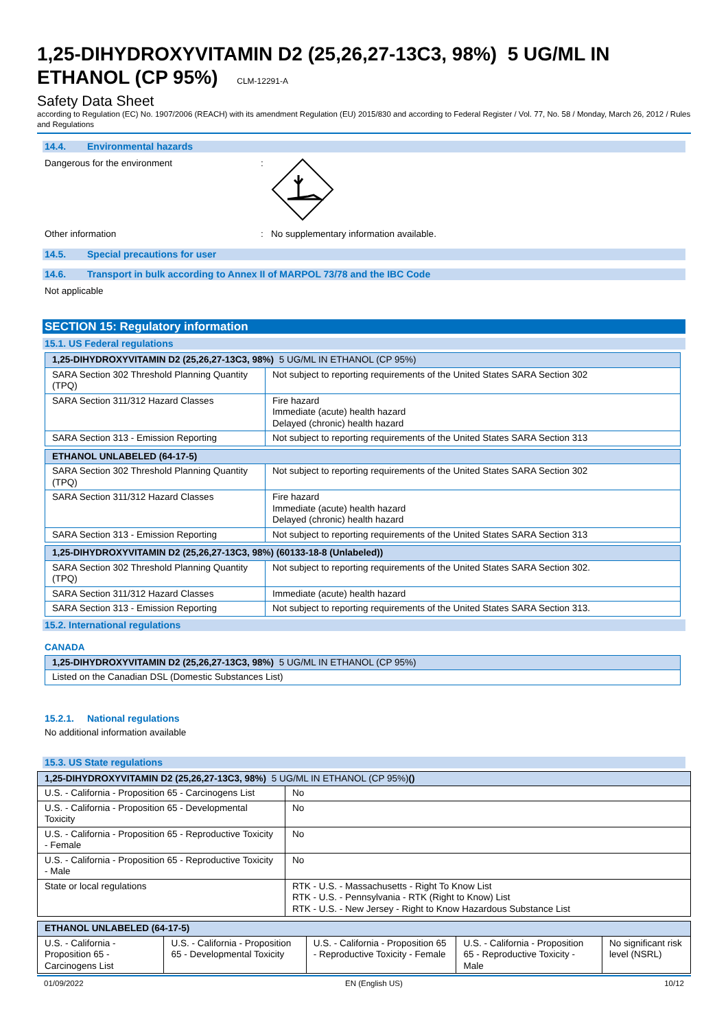1,25-DIHYDROXYVITAMIN D2 (25,26,27-13C3, 98%) 5 UG/ML IN ETHANOL (CP 95%) CLM-12291-A
Safety Data Sheet
according to Regulation (EC) No. 1907/2006 (REACH) with its amendment Regulation (EU) 2015/830 and according to Federal Register / Vol. 77, No. 58 / Monday, March 26, 2012 / Rules and Regulations
14.4. Environmental hazards
Dangerous for the environment :
Other information : No supplementary information available.
14.5. Special precautions for user
14.6. Transport in bulk according to Annex II of MARPOL 73/78 and the IBC Code
Not applicable
SECTION 15: Regulatory information
15.1. US Federal regulations
| 1,25-DIHYDROXYVITAMIN D2 (25,26,27-13C3, 98%) 5 UG/ML IN ETHANOL (CP 95%) | |
| SARA Section 302 Threshold Planning Quantity (TPQ) | Not subject to reporting requirements of the United States SARA Section 302 |
| SARA Section 311/312 Hazard Classes | Fire hazard Immediate (acute) health hazard Delayed (chronic) health hazard |
| SARA Section 313 - Emission Reporting | Not subject to reporting requirements of the United States SARA Section 313 |
| ETHANOL UNLABELED (64-17-5) | |
| SARA Section 302 Threshold Planning Quantity (TPQ) | Not subject to reporting requirements of the United States SARA Section 302 |
| SARA Section 311/312 Hazard Classes | Fire hazard Immediate (acute) health hazard Delayed (chronic) health hazard |
| SARA Section 313 - Emission Reporting | Not subject to reporting requirements of the United States SARA Section 313 |
| 1,25-DIHYDROXYVITAMIN D2 (25,26,27-13C3, 98%) (60133-18-8 (Unlabeled)) | |
| SARA Section 302 Threshold Planning Quantity (TPQ) | Not subject to reporting requirements of the United States SARA Section 302. |
| SARA Section 311/312 Hazard Classes | Immediate (acute) health hazard |
| SARA Section 313 - Emission Reporting | Not subject to reporting requirements of the United States SARA Section 313. |
15.2. International regulations
CANADA
| 1,25-DIHYDROXYVITAMIN D2 (25,26,27-13C3, 98%) 5 UG/ML IN ETHANOL (CP 95%) |
| Listed on the Canadian DSL (Domestic Substances List) |
15.2.1. National regulations
No additional information available
15.3. US State regulations
| 1,25-DIHYDROXYVITAMIN D2 (25,26,27-13C3, 98%) 5 UG/ML IN ETHANOL (CP 95%) () | |
| U.S. - California - Proposition 65 - Carcinogens List | No |
| U.S. - California - Proposition 65 - Developmental Toxicity | No |
| U.S. - California - Proposition 65 - Reproductive Toxicity - Female | No |
| U.S. - California - Proposition 65 - Reproductive Toxicity - Male | No |
| State or local regulations | RTK - U.S. - Massachusetts - Right To Know List RTK - U.S. - Pennsylvania - RTK (Right to Know) List RTK - U.S. - New Jersey - Right to Know Hazardous Substance List |
| ETHANOL UNLABELED (64-17-5) | | | | |
| U.S. - California - Proposition 65 - Carcinogens List | U.S. - California - Proposition 65 - Developmental Toxicity | U.S. - California - Proposition 65 - Reproductive Toxicity - Female | U.S. - California - Proposition 65 - Reproductive Toxicity - Male | No significant risk level (NSRL) |
01/09/2022 EN (English US) 10/12